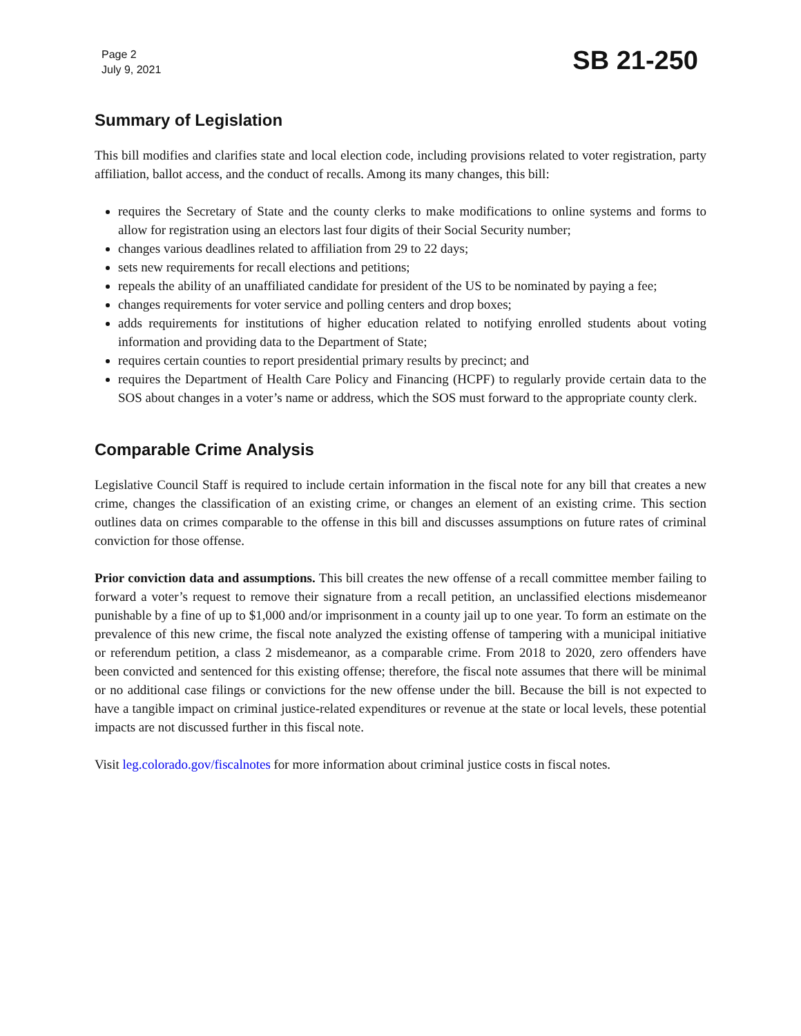Page 2
July 9, 2021
SB 21-250
Summary of Legislation
This bill modifies and clarifies state and local election code, including provisions related to voter registration, party affiliation, ballot access, and the conduct of recalls. Among its many changes, this bill:
requires the Secretary of State and the county clerks to make modifications to online systems and forms to allow for registration using an electors last four digits of their Social Security number;
changes various deadlines related to affiliation from 29 to 22 days;
sets new requirements for recall elections and petitions;
repeals the ability of an unaffiliated candidate for president of the US to be nominated by paying a fee;
changes requirements for voter service and polling centers and drop boxes;
adds requirements for institutions of higher education related to notifying enrolled students about voting information and providing data to the Department of State;
requires certain counties to report presidential primary results by precinct; and
requires the Department of Health Care Policy and Financing (HCPF) to regularly provide certain data to the SOS about changes in a voter’s name or address, which the SOS must forward to the appropriate county clerk.
Comparable Crime Analysis
Legislative Council Staff is required to include certain information in the fiscal note for any bill that creates a new crime, changes the classification of an existing crime, or changes an element of an existing crime. This section outlines data on crimes comparable to the offense in this bill and discusses assumptions on future rates of criminal conviction for those offense.
Prior conviction data and assumptions. This bill creates the new offense of a recall committee member failing to forward a voter’s request to remove their signature from a recall petition, an unclassified elections misdemeanor punishable by a fine of up to $1,000 and/or imprisonment in a county jail up to one year. To form an estimate on the prevalence of this new crime, the fiscal note analyzed the existing offense of tampering with a municipal initiative or referendum petition, a class 2 misdemeanor, as a comparable crime. From 2018 to 2020, zero offenders have been convicted and sentenced for this existing offense; therefore, the fiscal note assumes that there will be minimal or no additional case filings or convictions for the new offense under the bill. Because the bill is not expected to have a tangible impact on criminal justice-related expenditures or revenue at the state or local levels, these potential impacts are not discussed further in this fiscal note.
Visit leg.colorado.gov/fiscalnotes for more information about criminal justice costs in fiscal notes.